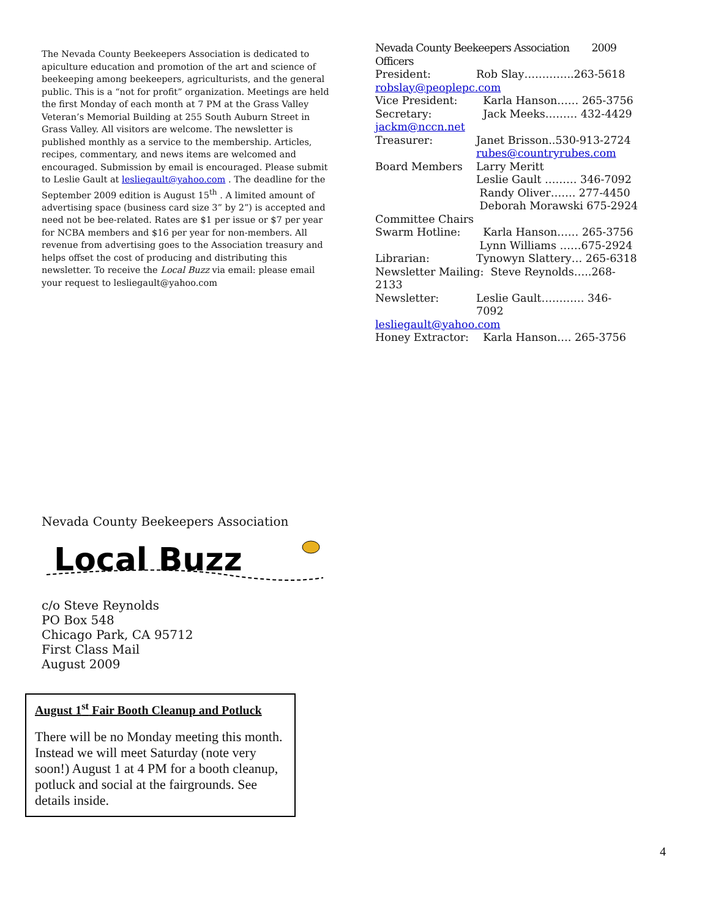The Nevada County Beekeepers Association is dedicated to apiculture education and promotion of the art and science of beekeeping among beekeepers, agriculturists, and the general public. This is a “not for profit” organization. Meetings are held the first Monday of each month at 7 PM at the Grass Valley Veteran’s Memorial Building at 255 South Auburn Street in Grass Valley. All visitors are welcome. The newsletter is published monthly as a service to the membership. Articles, recipes, commentary, and news items are welcomed and encouraged. Submission by email is encouraged. Please submit to Leslie Gault at lesliegault@yahoo.com . The deadline for the September 2009 edition is August 15<sup>th</sup> . A limited amount of advertising space (business card size 3” by 2”) is accepted and need not be bee-related. Rates are $1 per issue or $7 per year for NCBA members and $16 per year for non-members. All revenue from advertising goes to the Association treasury and helps offset the cost of producing and distributing this newsletter. To receive the Local Buzz via email: please email your request to lesliegault@yahoo.com
Nevada County Beekeepers Association 2009 Officers
President: Rob Slay…………..263-5618
robslay@peoplepc.com
Vice President: Karla Hanson…… 265-3756
Secretary: Jack Meeks……… 432-4429
jackm@nccn.net
Treasurer: Janet Brisson..530-913-2724
rubes@countryrubes.com
Board Members Larry Meritt
Leslie Gault ……… 346-7092
Randy Oliver……. 277-4450
Deborah Morawski 675-2924
Committee Chairs
Swarm Hotline: Karla Hanson…… 265-3756
Lynn Williams ……675-2924
Librarian: Tynowyn Slattery… 265-6318
Newsletter Mailing: Steve Reynolds…..268-2133
Newsletter: Leslie Gault………… 346-7092
lesliegault@yahoo.com
Honey Extractor: Karla Hanson…. 265-3756
Nevada County Beekeepers Association
Local Buzz
c/o Steve Reynolds
PO Box 548
Chicago Park, CA 95712
First Class Mail
August 2009
August 1<sup>st</sup> Fair Booth Cleanup and Potluck
There will be no Monday meeting this month. Instead we will meet Saturday (note very soon!) August 1 at 4 PM for a booth cleanup, potluck and social at the fairgrounds. See details inside.
4